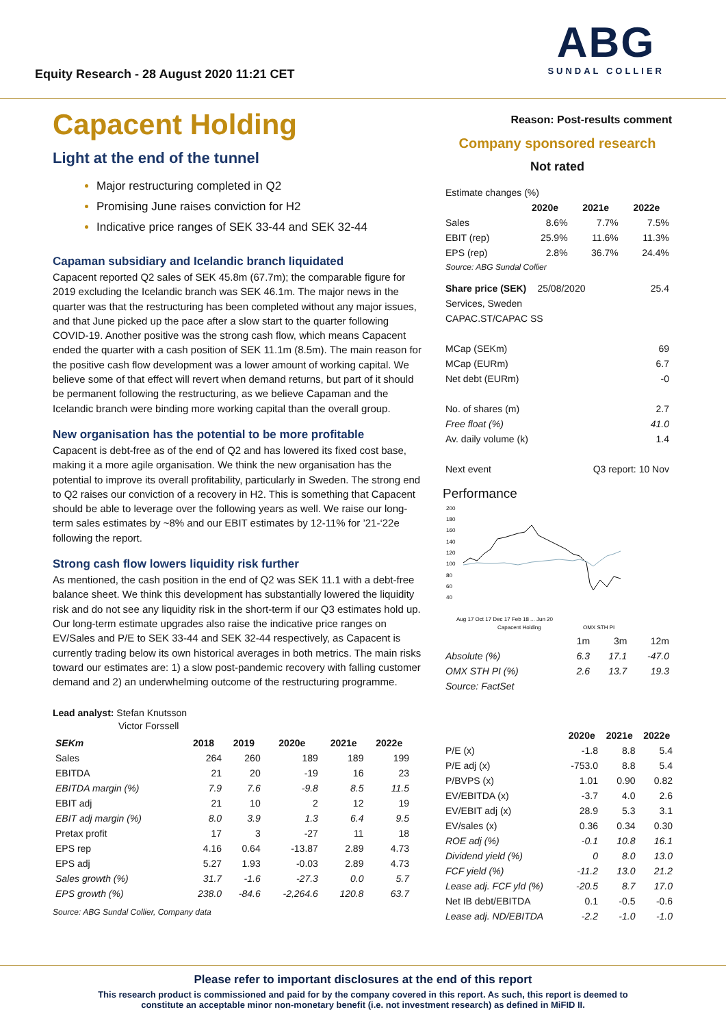Equity Research - 28 August 2020 11:21 CET
ABG
SUNDAL COLLIER
Capacent Holding
Light at the end of the tunnel
Major restructuring completed in Q2
Promising June raises conviction for H2
Indicative price ranges of SEK 33-44 and SEK 32-44
Capaman subsidiary and Icelandic branch liquidated
Capacent reported Q2 sales of SEK 45.8m (67.7m); the comparable figure for 2019 excluding the Icelandic branch was SEK 46.1m. The major news in the quarter was that the restructuring has been completed without any major issues, and that June picked up the pace after a slow start to the quarter following COVID-19. Another positive was the strong cash flow, which means Capacent ended the quarter with a cash position of SEK 11.1m (8.5m). The main reason for the positive cash flow development was a lower amount of working capital. We believe some of that effect will revert when demand returns, but part of it should be permanent following the restructuring, as we believe Capaman and the Icelandic branch were binding more working capital than the overall group.
New organisation has the potential to be more profitable
Capacent is debt-free as of the end of Q2 and has lowered its fixed cost base, making it a more agile organisation. We think the new organisation has the potential to improve its overall profitability, particularly in Sweden. The strong end to Q2 raises our conviction of a recovery in H2. This is something that Capacent should be able to leverage over the following years as well. We raise our long-term sales estimates by ~8% and our EBIT estimates by 12-11% for ’21-‘22e following the report.
Strong cash flow lowers liquidity risk further
As mentioned, the cash position in the end of Q2 was SEK 11.1 with a debt-free balance sheet. We think this development has substantially lowered the liquidity risk and do not see any liquidity risk in the short-term if our Q3 estimates hold up. Our long-term estimate upgrades also raise the indicative price ranges on EV/Sales and P/E to SEK 33-44 and SEK 32-44 respectively, as Capacent is currently trading below its own historical averages in both metrics. The main risks toward our estimates are: 1) a slow post-pandemic recovery with falling customer demand and 2) an underwhelming outcome of the restructuring programme.
Lead analyst: Stefan Knutsson
Victor Forssell
| SEKm | 2018 | 2019 | 2020e | 2021e | 2022e |
| --- | --- | --- | --- | --- | --- |
| Sales | 264 | 260 | 189 | 189 | 199 |
| EBITDA | 21 | 20 | -19 | 16 | 23 |
| EBITDA margin (%) | 7.9 | 7.6 | -9.8 | 8.5 | 11.5 |
| EBIT adj | 21 | 10 | 2 | 12 | 19 |
| EBIT adj margin (%) | 8.0 | 3.9 | 1.3 | 6.4 | 9.5 |
| Pretax profit | 17 | 3 | -27 | 11 | 18 |
| EPS rep | 4.16 | 0.64 | -13.87 | 2.89 | 4.73 |
| EPS adj | 5.27 | 1.93 | -0.03 | 2.89 | 4.73 |
| Sales growth (%) | 31.7 | -1.6 | -27.3 | 0.0 | 5.7 |
| EPS growth (%) | 238.0 | -84.6 | -2,264.6 | 120.8 | 63.7 |
Source: ABG Sundal Collier, Company data
Reason: Post-results comment
Company sponsored research
Not rated
| Estimate changes (%) | | | |
| | 2020e | 2021e | 2022e |
| Sales | 8.6% | 7.7% | 7.5% |
| EBIT (rep) | 25.9% | 11.6% | 11.3% |
| EPS (rep) | 2.8% | 36.7% | 24.4% |
| Source: ABG Sundal Collier | | | |
| Share price (SEK) | 25/08/2020 | 25.4 |
| Services, Sweden | | |
| CAPAC.ST/CAPAC SS | | |
| MCap (SEKm) | | 69 |
| MCap (EURm) | | 6.7 |
| Net debt (EURm) | | -0 |
| No. of shares (m) | | 2.7 |
| Free float (%) | | 41.0 |
| Av. daily volume (k) | | 1.4 |
| Next event | | Q3 report: 10 Nov |
Performance
200
180
160
140
120
100
80
60
40
Aug 17 Oct 17 Dec 17 Feb 18 ... Jun 20
Capacent Holding
OMX STH PI
| | 1m | 3m | 12m |
| Absolute (%) | 6.3 | 17.1 | -47.0 |
| OMX STH PI (%) | 2.6 | 13.7 | 19.3 |
| Source: FactSet | | | |
| | 2020e | 2021e | 2022e |
| --- | --- | --- | --- |
| P/E (x) | -1.8 | 8.8 | 5.4 |
| P/E adj (x) | -753.0 | 8.8 | 5.4 |
| P/BVPS (x) | 1.01 | 0.90 | 0.82 |
| EV/EBITDA (x) | -3.7 | 4.0 | 2.6 |
| EV/EBIT adj (x) | 28.9 | 5.3 | 3.1 |
| EV/sales (x) | 0.36 | 0.34 | 0.30 |
| ROE adj (%) | -0.1 | 10.8 | 16.1 |
| Dividend yield (%) | 0 | 8.0 | 13.0 |
| FCF yield (%) | -11.2 | 13.0 | 21.2 |
| Lease adj. FCF yld (%) | -20.5 | 8.7 | 17.0 |
| Net IB debt/EBITDA | 0.1 | -0.5 | -0.6 |
| Lease adj. ND/EBITDA | -2.2 | -1.0 | -1.0 |
Please refer to important disclosures at the end of this report
This research product is commissioned and paid for by the company covered in this report. As such, this report is deemed to
constitute an acceptable minor non-monetary benefit (i.e. not investment research) as defined in MiFID II.